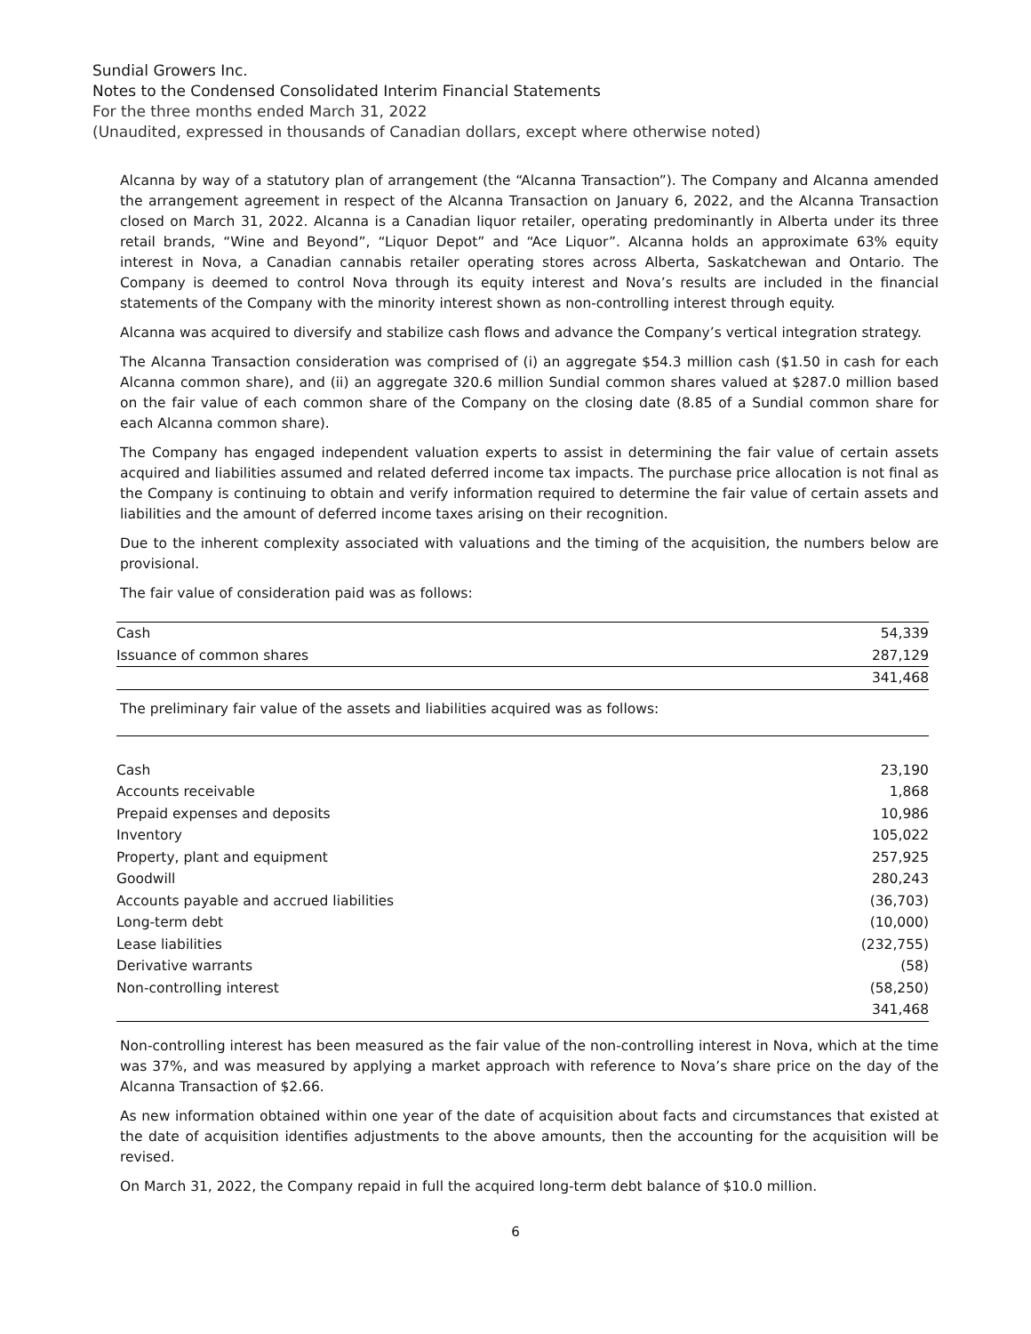Sundial Growers Inc.
Notes to the Condensed Consolidated Interim Financial Statements
For the three months ended March 31, 2022
(Unaudited, expressed in thousands of Canadian dollars, except where otherwise noted)
Alcanna by way of a statutory plan of arrangement (the “Alcanna Transaction”). The Company and Alcanna amended the arrangement agreement in respect of the Alcanna Transaction on January 6, 2022, and the Alcanna Transaction closed on March 31, 2022. Alcanna is a Canadian liquor retailer, operating predominantly in Alberta under its three retail brands, “Wine and Beyond”, “Liquor Depot” and “Ace Liquor”. Alcanna holds an approximate 63% equity interest in Nova, a Canadian cannabis retailer operating stores across Alberta, Saskatchewan and Ontario. The Company is deemed to control Nova through its equity interest and Nova’s results are included in the financial statements of the Company with the minority interest shown as non-controlling interest through equity.
Alcanna was acquired to diversify and stabilize cash flows and advance the Company’s vertical integration strategy.
The Alcanna Transaction consideration was comprised of (i) an aggregate $54.3 million cash ($1.50 in cash for each Alcanna common share), and (ii) an aggregate 320.6 million Sundial common shares valued at $287.0 million based on the fair value of each common share of the Company on the closing date (8.85 of a Sundial common share for each Alcanna common share).
The Company has engaged independent valuation experts to assist in determining the fair value of certain assets acquired and liabilities assumed and related deferred income tax impacts. The purchase price allocation is not final as the Company is continuing to obtain and verify information required to determine the fair value of certain assets and liabilities and the amount of deferred income taxes arising on their recognition.
Due to the inherent complexity associated with valuations and the timing of the acquisition, the numbers below are provisional.
The fair value of consideration paid was as follows:
| Cash | 54,339 |
| Issuance of common shares | 287,129 |
| | 341,468 |
The preliminary fair value of the assets and liabilities acquired was as follows:
| Cash | 23,190 |
| Accounts receivable | 1,868 |
| Prepaid expenses and deposits | 10,986 |
| Inventory | 105,022 |
| Property, plant and equipment | 257,925 |
| Goodwill | 280,243 |
| Accounts payable and accrued liabilities | (36,703) |
| Long-term debt | (10,000) |
| Lease liabilities | (232,755) |
| Derivative warrants | (58) |
| Non-controlling interest | (58,250) |
| | 341,468 |
Non-controlling interest has been measured as the fair value of the non-controlling interest in Nova, which at the time was 37%, and was measured by applying a market approach with reference to Nova’s share price on the day of the Alcanna Transaction of $2.66.
As new information obtained within one year of the date of acquisition about facts and circumstances that existed at the date of acquisition identifies adjustments to the above amounts, then the accounting for the acquisition will be revised.
On March 31, 2022, the Company repaid in full the acquired long-term debt balance of $10.0 million.
6